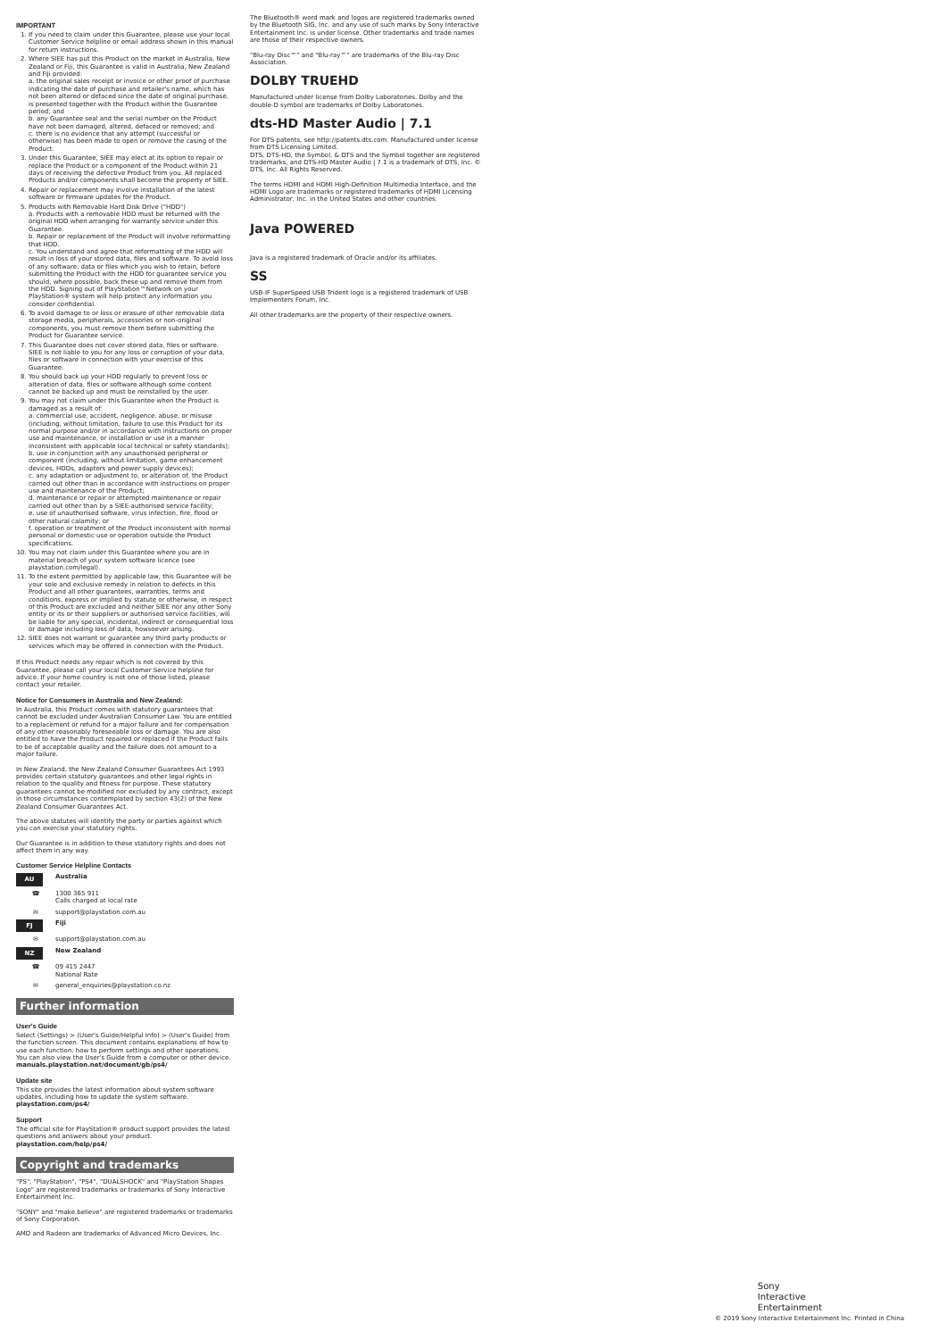IMPORTANT
1. If you need to claim under this Guarantee, please use your local Customer Service helpline or email address shown in this manual for return instructions.
2. Where SIEE has put this Product on the market in Australia, New Zealand or Fiji, this Guarantee is valid in Australia, New Zealand and Fiji provided:
a. the original sales receipt or invoice or other proof of purchase indicating the date of purchase and retailer's name, which has not been altered or defaced since the date of original purchase, is presented together with the Product within the Guarantee period; and
b. any Guarantee seal and the serial number on the Product have not been damaged, altered, defaced or removed; and
c. there is no evidence that any attempt (successful or otherwise) has been made to open or remove the casing of the Product.
3. Under this Guarantee, SIEE may elect at its option to repair or replace the Product or a component of the Product within 21 days of receiving the defective Product from you. All replaced Products and/or components shall become the property of SIEE.
4. Repair or replacement may involve installation of the latest software or firmware updates for the Product.
5. Products with Removable Hard Disk Drive ("HDD")
a. Products with a removable HDD must be returned with the original HDD when arranging for warranty service under this Guarantee.
b. Repair or replacement of the Product will involve reformatting that HDD.
c. You understand and agree that reformatting of the HDD will result in loss of your stored data, files and software. To avoid loss of any software, data or files which you wish to retain, before submitting the Product with the HDD for guarantee service you should, where possible, back these up and remove them from the HDD. Signing out of PlayStation™Network on your PlayStation® system will help protect any information you consider confidential.
6. To avoid damage to or loss or erasure of other removable data storage media, peripherals, accessories or non-original components, you must remove them before submitting the Product for Guarantee service.
7. This Guarantee does not cover stored data, files or software. SIEE is not liable to you for any loss or corruption of your data, files or software in connection with your exercise of this Guarantee.
8. You should back up your HDD regularly to prevent loss or alteration of data, files or software although some content cannot be backed up and must be reinstalled by the user.
9. You may not claim under this Guarantee when the Product is damaged as a result of:
a. commercial use, accident, negligence, abuse, or misuse (including, without limitation, failure to use this Product for its normal purpose and/or in accordance with instructions on proper use and maintenance, or installation or use in a manner inconsistent with applicable local technical or safety standards);
b. use in conjunction with any unauthorised peripheral or component (including, without limitation, game enhancement devices, HDDs, adaptors and power supply devices);
c. any adaptation or adjustment to, or alteration of, the Product carried out other than in accordance with instructions on proper use and maintenance of the Product;
d. maintenance or repair or attempted maintenance or repair carried out other than by a SIEE-authorised service facility;
e. use of unauthorised software, virus infection, fire, flood or other natural calamity; or
f. operation or treatment of the Product inconsistent with normal personal or domestic use or operation outside the Product specifications.
10. You may not claim under this Guarantee where you are in material breach of your system software licence (see playstation.com/legal).
11. To the extent permitted by applicable law, this Guarantee will be your sole and exclusive remedy in relation to defects in this Product and all other guarantees, warranties, terms and conditions, express or implied by statute or otherwise, in respect of this Product are excluded and neither SIEE nor any other Sony entity or its or their suppliers or authorised service facilities, will be liable for any special, incidental, indirect or consequential loss or damage including loss of data, howsoever arising.
12. SIEE does not warrant or guarantee any third party products or services which may be offered in connection with the Product.
If this Product needs any repair which is not covered by this Guarantee, please call your local Customer Service helpline for advice. If your home country is not one of those listed, please contact your retailer.
Notice for Consumers in Australia and New Zealand:
In Australia, this Product comes with statutory guarantees that cannot be excluded under Australian Consumer Law. You are entitled to a replacement or refund for a major failure and for compensation of any other reasonably foreseeable loss or damage. You are also entitled to have the Product repaired or replaced if the Product fails to be of acceptable quality and the failure does not amount to a major failure.
In New Zealand, the New Zealand Consumer Guarantees Act 1993 provides certain statutory guarantees and other legal rights in relation to the quality and fitness for purpose. These statutory guarantees cannot be modified nor excluded by any contract, except in those circumstances contemplated by section 43(2) of the New Zealand Consumer Guarantees Act.
The above statutes will identify the party or parties against which you can exercise your statutory rights.
Our Guarantee is in addition to these statutory rights and does not affect them in any way.
Customer Service Helpline Contacts
AU Australia
☎ 1300 365 911
Calls charged at local rate
✉ support@playstation.com.au
FJ Fiji
✉ support@playstation.com.au
NZ New Zealand
☎ 09 415 2447
National Rate
✉ general_enquiries@playstation.co.nz
Further information
User's Guide
Select (Settings) > (User's Guide/Helpful Info) > (User's Guide) from the function screen. This document contains explanations of how to use each function, how to perform settings and other operations.
You can also view the User's Guide from a computer or other device.
manuals.playstation.net/document/gb/ps4/
Update site
This site provides the latest information about system software updates, including how to update the system software.
playstation.com/ps4/
Support
The official site for PlayStation® product support provides the latest questions and answers about your product.
playstation.com/help/ps4/
Copyright and trademarks
"PS", "PlayStation", "PS4", "DUALSHOCK" and "PlayStation Shapes Logo" are registered trademarks or trademarks of Sony Interactive Entertainment Inc.
"SONY" and "make.believe" are registered trademarks or trademarks of Sony Corporation.
AMD and Radeon are trademarks of Advanced Micro Devices, Inc.
The Bluetooth® word mark and logos are registered trademarks owned by the Bluetooth SIG, Inc. and any use of such marks by Sony Interactive Entertainment Inc. is under license. Other trademarks and trade names are those of their respective owners.
"Blu-ray Disc™" and "Blu-ray™" are trademarks of the Blu-ray Disc Association.
DOLBY TRUEHD
Manufactured under license from Dolby Laboratories. Dolby and the double-D symbol are trademarks of Dolby Laboratories.
dts-HD Master Audio | 7.1
For DTS patents, see http://patents.dts.com. Manufactured under license from DTS Licensing Limited.
DTS, DTS-HD, the Symbol, & DTS and the Symbol together are registered trademarks, and DTS-HD Master Audio | 7.1 is a trademark of DTS, Inc. © DTS, Inc. All Rights Reserved.
The terms HDMI and HDMI High-Definition Multimedia Interface, and the HDMI Logo are trademarks or registered trademarks of HDMI Licensing Administrator, Inc. in the United States and other countries.
Java POWERED
Java is a registered trademark of Oracle and/or its affiliates.
SS
USB-IF SuperSpeed USB Trident logo is a registered trademark of USB Implementers Forum, Inc.
All other trademarks are the property of their respective owners.
Sony
Interactive
Entertainment
© 2019 Sony Interactive Entertainment Inc. Printed in China